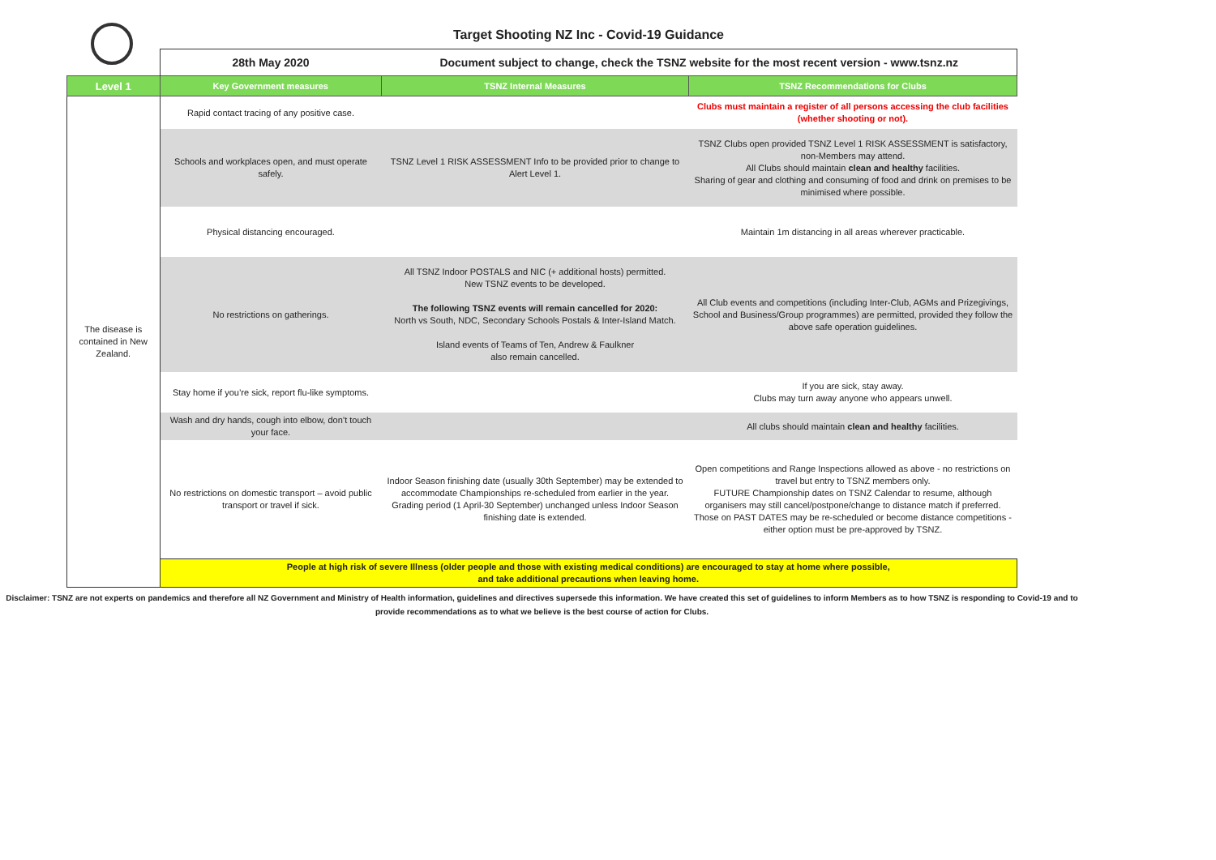Target Shooting NZ Inc - Covid-19 Guidance
| | 28th May 2020 | Document subject to change, check the TSNZ website for the most recent version - www.tsnz.nz | |
| Level 1 | Key Government measures | TSNZ Internal Measures | TSNZ Recommendations for Clubs |
| The disease is contained in New Zealand. | Rapid contact tracing of any positive case. | | Clubs must maintain a register of all persons accessing the club facilities (whether shooting or not). |
| | Schools and workplaces open, and must operate safely. | TSNZ Level 1 RISK ASSESSMENT Info to be provided prior to change to Alert Level 1. | TSNZ Clubs open provided TSNZ Level 1 RISK ASSESSMENT is satisfactory, non-Members may attend. All Clubs should maintain clean and healthy facilities. Sharing of gear and clothing and consuming of food and drink on premises to be minimised where possible. |
| | Physical distancing encouraged. | | Maintain 1m distancing in all areas wherever practicable. |
| | No restrictions on gatherings. | All TSNZ Indoor POSTALS and NIC (+ additional hosts) permitted. New TSNZ events to be developed. The following TSNZ events will remain cancelled for 2020: North vs South, NDC, Secondary Schools Postals & Inter-Island Match. Island events of Teams of Ten, Andrew & Faulkner also remain cancelled. | All Club events and competitions (including Inter-Club, AGMs and Prizegivings, School and Business/Group programmes) are permitted, provided they follow the above safe operation guidelines. |
| | Stay home if you’re sick, report flu-like symptoms. | | If you are sick, stay away. Clubs may turn away anyone who appears unwell. |
| | Wash and dry hands, cough into elbow, don’t touch your face. | | All clubs should maintain clean and healthy facilities. |
| | No restrictions on domestic transport – avoid public transport or travel if sick. | Indoor Season finishing date (usually 30th September) may be extended to accommodate Championships re-scheduled from earlier in the year. Grading period (1 April-30 September) unchanged unless Indoor Season finishing date is extended. | Open competitions and Range Inspections allowed as above - no restrictions on travel but entry to TSNZ members only. FUTURE Championship dates on TSNZ Calendar to resume, although organisers may still cancel/postpone/change to distance match if preferred. Those on PAST DATES may be re-scheduled or become distance competitions - either option must be pre-approved by TSNZ. |
| | People at high risk of severe Illness (older people and those with existing medical conditions) are encouraged to stay at home where possible, and take additional precautions when leaving home. | | |
Disclaimer: TSNZ are not experts on pandemics and therefore all NZ Government and Ministry of Health information, guidelines and directives supersede this information. We have created this set of guidelines to inform Members as to how TSNZ is responding to Covid-19 and to provide recommendations as to what we believe is the best course of action for Clubs.